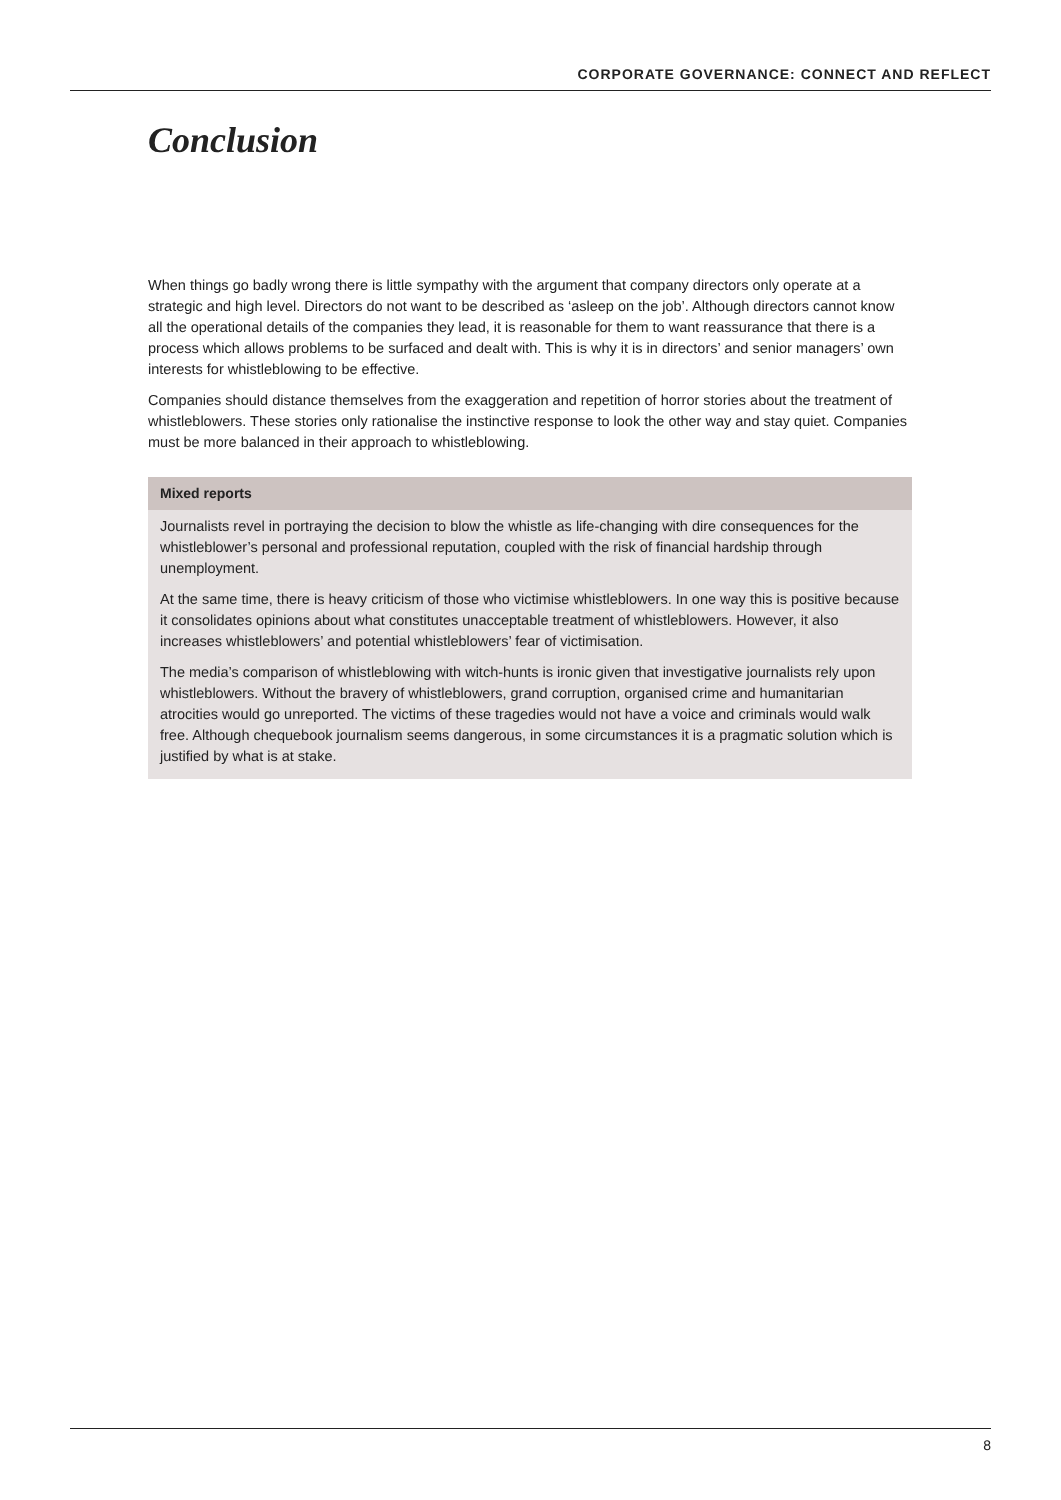CORPORATE GOVERNANCE: CONNECT AND REFLECT
Conclusion
When things go badly wrong there is little sympathy with the argument that company directors only operate at a strategic and high level. Directors do not want to be described as ‘asleep on the job’. Although directors cannot know all the operational details of the companies they lead, it is reasonable for them to want reassurance that there is a process which allows problems to be surfaced and dealt with. This is why it is in directors’ and senior managers’ own interests for whistleblowing to be effective.
Companies should distance themselves from the exaggeration and repetition of horror stories about the treatment of whistleblowers. These stories only rationalise the instinctive response to look the other way and stay quiet. Companies must be more balanced in their approach to whistleblowing.
Mixed reports
Journalists revel in portraying the decision to blow the whistle as life-changing with dire consequences for the whistleblower’s personal and professional reputation, coupled with the risk of financial hardship through unemployment.
At the same time, there is heavy criticism of those who victimise whistleblowers. In one way this is positive because it consolidates opinions about what constitutes unacceptable treatment of whistleblowers. However, it also increases whistleblowers’ and potential whistleblowers’ fear of victimisation.
The media’s comparison of whistleblowing with witch-hunts is ironic given that investigative journalists rely upon whistleblowers. Without the bravery of whistleblowers, grand corruption, organised crime and humanitarian atrocities would go unreported. The victims of these tragedies would not have a voice and criminals would walk free. Although chequebook journalism seems dangerous, in some circumstances it is a pragmatic solution which is justified by what is at stake.
8